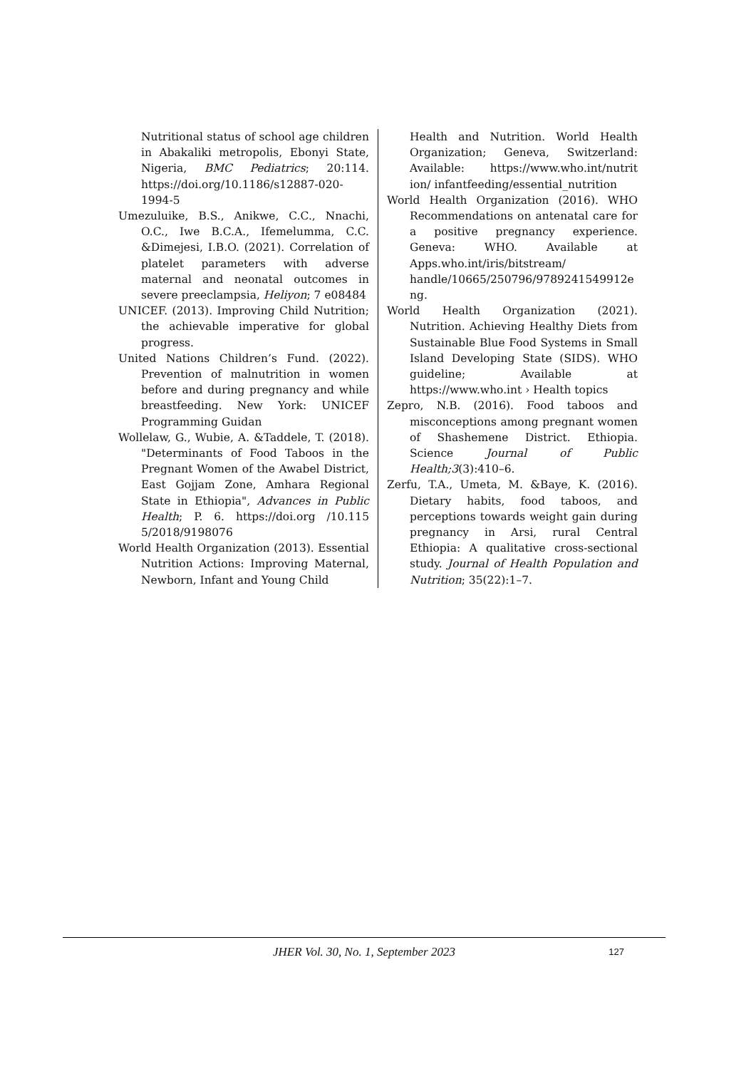Nutritional status of school age children in Abakaliki metropolis, Ebonyi State, Nigeria, BMC Pediatrics; 20:114. https://doi.org/10.1186/s12887-020-1994-5
Umezuluike, B.S., Anikwe, C.C., Nnachi, O.C., Iwe B.C.A., Ifemelumma, C.C. &Dimejesi, I.B.O. (2021). Correlation of platelet parameters with adverse maternal and neonatal outcomes in severe preeclampsia, Heliyon; 7 e08484
UNICEF. (2013). Improving Child Nutrition; the achievable imperative for global progress.
United Nations Children’s Fund. (2022). Prevention of malnutrition in women before and during pregnancy and while breastfeeding. New York: UNICEF Programming Guidan
Wollelaw, G., Wubie, A. &Taddele, T. (2018). "Determinants of Food Taboos in the Pregnant Women of the Awabel District, East Gojjam Zone, Amhara Regional State in Ethiopia", Advances in Public Health; P. 6. https://doi.org /10.115 5/2018/9198076
World Health Organization (2013). Essential Nutrition Actions: Improving Maternal, Newborn, Infant and Young Child
Health and Nutrition. World Health Organization; Geneva, Switzerland: Available: https://www.who.int/nutrit ion/ infantfeeding/essential_nutrition
World Health Organization (2016). WHO Recommendations on antenatal care for a positive pregnancy experience. Geneva: WHO. Available at Apps.who.int/iris/bitstream/ handle/10665/250796/9789241549912e ng.
World Health Organization (2021). Nutrition. Achieving Healthy Diets from Sustainable Blue Food Systems in Small Island Developing State (SIDS). WHO guideline; Available at https://www.who.int › Health topics
Zepro, N.B. (2016). Food taboos and misconceptions among pregnant women of Shashemene District. Ethiopia. Science Journal of Public Health;3(3):410–6.
Zerfu, T.A., Umeta, M. &Baye, K. (2016). Dietary habits, food taboos, and perceptions towards weight gain during pregnancy in Arsi, rural Central Ethiopia: A qualitative cross-sectional study. Journal of Health Population and Nutrition; 35(22):1–7.
JHER Vol. 30, No. 1, September 2023
127